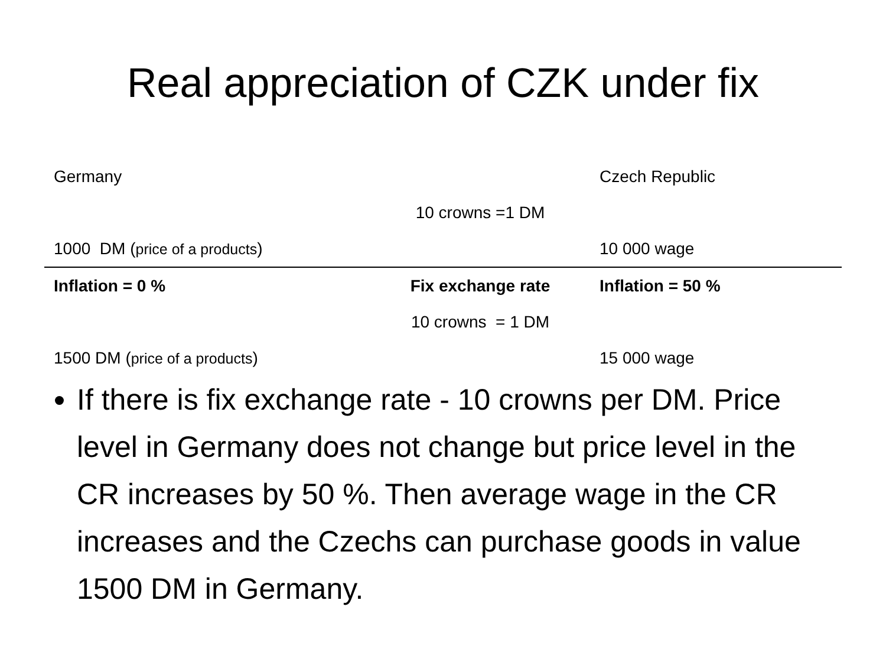Real appreciation of CZK under fix
| Germany | | Czech Republic |
| | 10 crowns =1 DM | |
| 1000 DM ( price of a products ) | | 10 000 wage |
| Inflation = 0 % | Fix exchange rate | Inflation = 50 % |
| | 10 crowns = 1 DM | |
| 1500 DM ( price of a products ) | | 15 000 wage |
If there is fix exchange rate - 10 crowns per DM. Price level in Germany does not change but price level in the CR increases by 50 %. Then average wage in the CR increases and the Czechs can purchase goods in value 1500 DM in Germany.